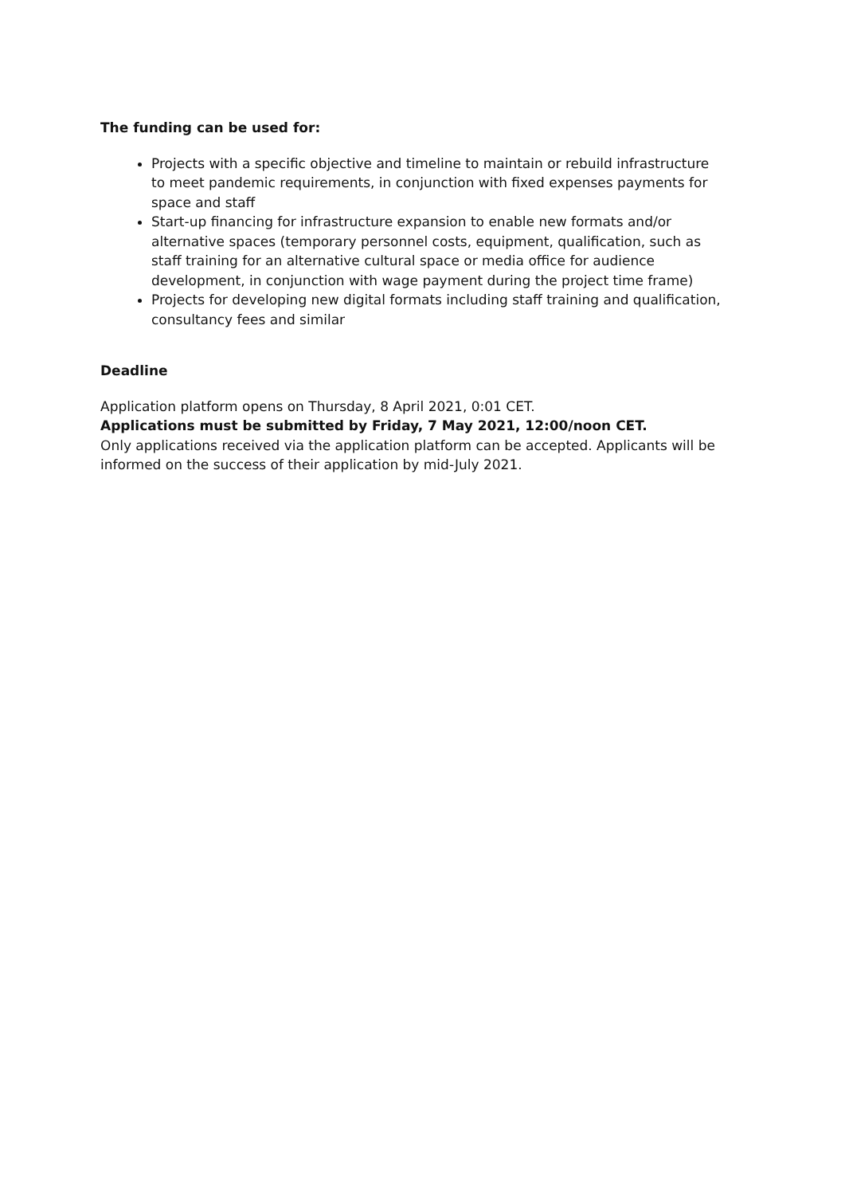The funding can be used for:
Projects with a specific objective and timeline to maintain or rebuild infrastructure to meet pandemic requirements, in conjunction with fixed expenses payments for space and staff
Start-up financing for infrastructure expansion to enable new formats and/or alternative spaces (temporary personnel costs, equipment, qualification, such as staff training for an alternative cultural space or media office for audience development, in conjunction with wage payment during the project time frame)
Projects for developing new digital formats including staff training and qualification, consultancy fees and similar
Deadline
Application platform opens on Thursday, 8 April 2021, 0:01 CET.
Applications must be submitted by Friday, 7 May 2021, 12:00/noon CET.
Only applications received via the application platform can be accepted. Applicants will be informed on the success of their application by mid-July 2021.